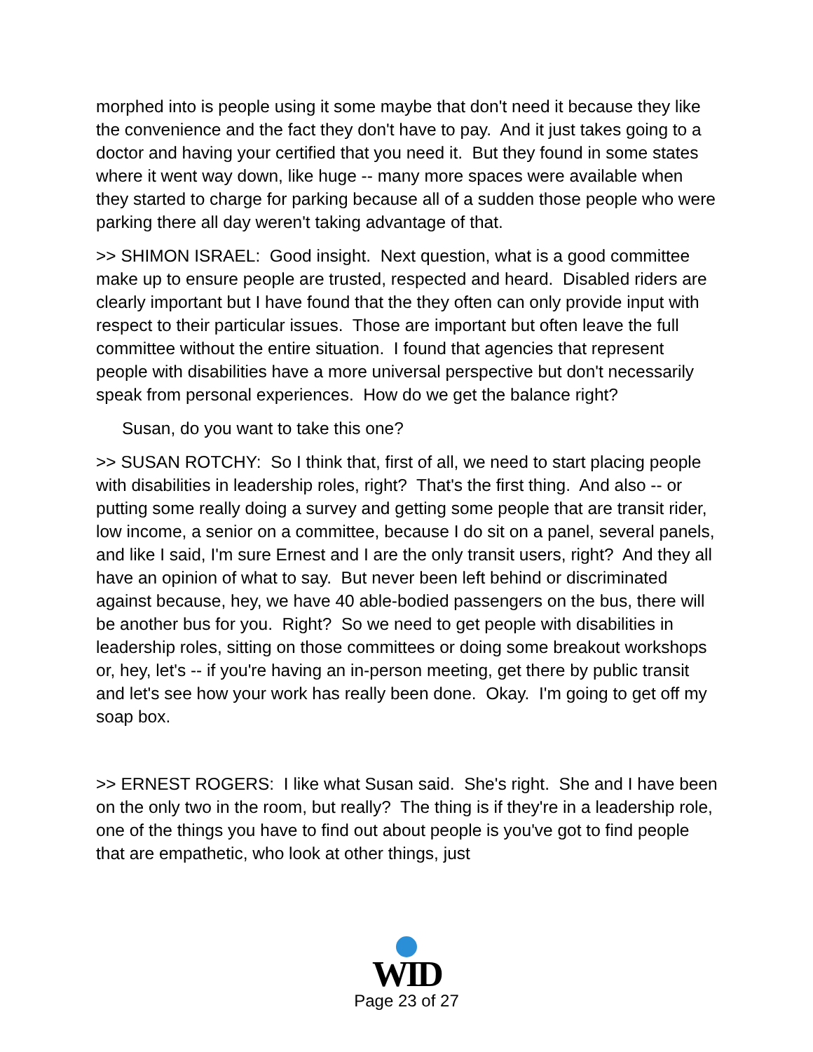morphed into is people using it some maybe that don't need it because they like the convenience and the fact they don't have to pay. And it just takes going to a doctor and having your certified that you need it. But they found in some states where it went way down, like huge -- many more spaces were available when they started to charge for parking because all of a sudden those people who were parking there all day weren't taking advantage of that.
>> SHIMON ISRAEL: Good insight. Next question, what is a good committee make up to ensure people are trusted, respected and heard. Disabled riders are clearly important but I have found that the they often can only provide input with respect to their particular issues. Those are important but often leave the full committee without the entire situation. I found that agencies that represent people with disabilities have a more universal perspective but don't necessarily speak from personal experiences. How do we get the balance right?
Susan, do you want to take this one?
>> SUSAN ROTCHY: So I think that, first of all, we need to start placing people with disabilities in leadership roles, right? That's the first thing. And also -- or putting some really doing a survey and getting some people that are transit rider, low income, a senior on a committee, because I do sit on a panel, several panels, and like I said, I'm sure Ernest and I are the only transit users, right? And they all have an opinion of what to say. But never been left behind or discriminated against because, hey, we have 40 able-bodied passengers on the bus, there will be another bus for you. Right? So we need to get people with disabilities in leadership roles, sitting on those committees or doing some breakout workshops or, hey, let's -- if you're having an in-person meeting, get there by public transit and let's see how your work has really been done. Okay. I'm going to get off my soap box.
>> ERNEST ROGERS: I like what Susan said. She's right. She and I have been on the only two in the room, but really? The thing is if they're in a leadership role, one of the things you have to find out about people is you've got to find people that are empathetic, who look at other things, just
WID
Page 23 of 27